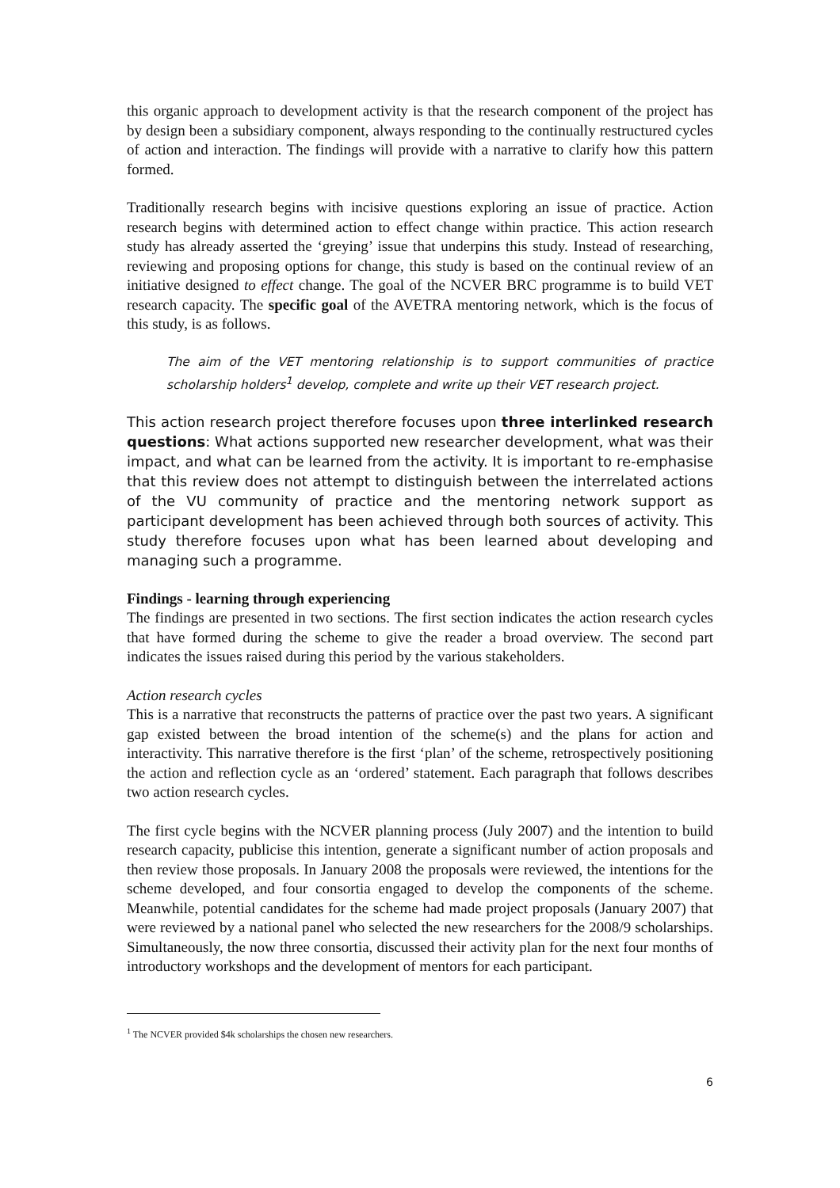this organic approach to development activity is that the research component of the project has by design been a subsidiary component, always responding to the continually restructured cycles of action and interaction. The findings will provide with a narrative to clarify how this pattern formed.
Traditionally research begins with incisive questions exploring an issue of practice. Action research begins with determined action to effect change within practice. This action research study has already asserted the ‘greying’ issue that underpins this study. Instead of researching, reviewing and proposing options for change, this study is based on the continual review of an initiative designed to effect change. The goal of the NCVER BRC programme is to build VET research capacity. The specific goal of the AVETRA mentoring network, which is the focus of this study, is as follows.
The aim of the VET mentoring relationship is to support communities of practice scholarship holders<sup>1</sup> develop, complete and write up their VET research project.
This action research project therefore focuses upon three interlinked research questions: What actions supported new researcher development, what was their impact, and what can be learned from the activity. It is important to re-emphasise that this review does not attempt to distinguish between the interrelated actions of the VU community of practice and the mentoring network support as participant development has been achieved through both sources of activity. This study therefore focuses upon what has been learned about developing and managing such a programme.
Findings - learning through experiencing
The findings are presented in two sections. The first section indicates the action research cycles that have formed during the scheme to give the reader a broad overview. The second part indicates the issues raised during this period by the various stakeholders.
Action research cycles
This is a narrative that reconstructs the patterns of practice over the past two years. A significant gap existed between the broad intention of the scheme(s) and the plans for action and interactivity. This narrative therefore is the first ‘plan’ of the scheme, retrospectively positioning the action and reflection cycle as an ‘ordered’ statement. Each paragraph that follows describes two action research cycles.
The first cycle begins with the NCVER planning process (July 2007) and the intention to build research capacity, publicise this intention, generate a significant number of action proposals and then review those proposals. In January 2008 the proposals were reviewed, the intentions for the scheme developed, and four consortia engaged to develop the components of the scheme. Meanwhile, potential candidates for the scheme had made project proposals (January 2007) that were reviewed by a national panel who selected the new researchers for the 2008/9 scholarships. Simultaneously, the now three consortia, discussed their activity plan for the next four months of introductory workshops and the development of mentors for each participant.
<sup>1</sup> The NCVER provided $4k scholarships the chosen new researchers.
6